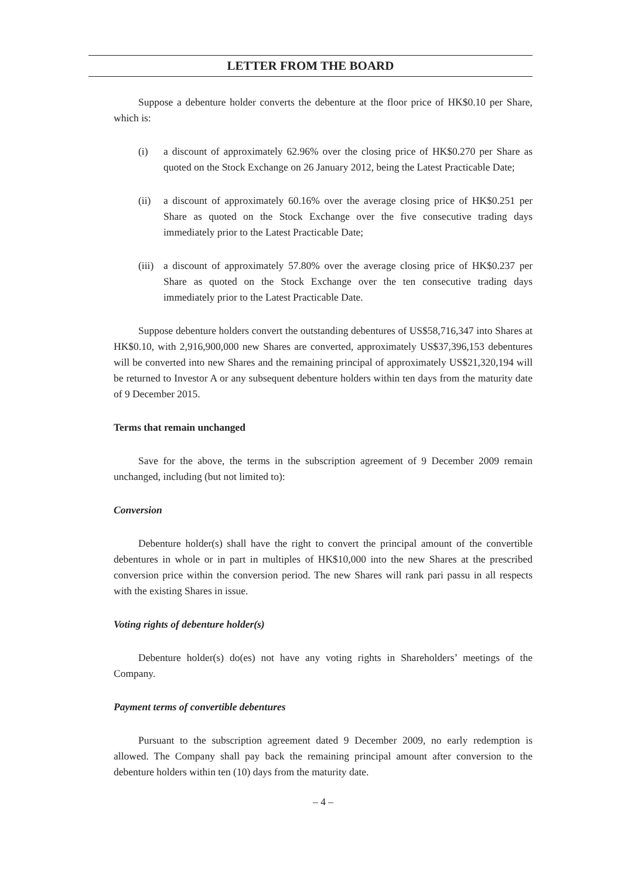LETTER FROM THE BOARD
Suppose a debenture holder converts the debenture at the floor price of HK$0.10 per Share, which is:
(i) a discount of approximately 62.96% over the closing price of HK$0.270 per Share as quoted on the Stock Exchange on 26 January 2012, being the Latest Practicable Date;
(ii) a discount of approximately 60.16% over the average closing price of HK$0.251 per Share as quoted on the Stock Exchange over the five consecutive trading days immediately prior to the Latest Practicable Date;
(iii) a discount of approximately 57.80% over the average closing price of HK$0.237 per Share as quoted on the Stock Exchange over the ten consecutive trading days immediately prior to the Latest Practicable Date.
Suppose debenture holders convert the outstanding debentures of US$58,716,347 into Shares at HK$0.10, with 2,916,900,000 new Shares are converted, approximately US$37,396,153 debentures will be converted into new Shares and the remaining principal of approximately US$21,320,194 will be returned to Investor A or any subsequent debenture holders within ten days from the maturity date of 9 December 2015.
Terms that remain unchanged
Save for the above, the terms in the subscription agreement of 9 December 2009 remain unchanged, including (but not limited to):
Conversion
Debenture holder(s) shall have the right to convert the principal amount of the convertible debentures in whole or in part in multiples of HK$10,000 into the new Shares at the prescribed conversion price within the conversion period. The new Shares will rank pari passu in all respects with the existing Shares in issue.
Voting rights of debenture holder(s)
Debenture holder(s) do(es) not have any voting rights in Shareholders’ meetings of the Company.
Payment terms of convertible debentures
Pursuant to the subscription agreement dated 9 December 2009, no early redemption is allowed. The Company shall pay back the remaining principal amount after conversion to the debenture holders within ten (10) days from the maturity date.
– 4 –